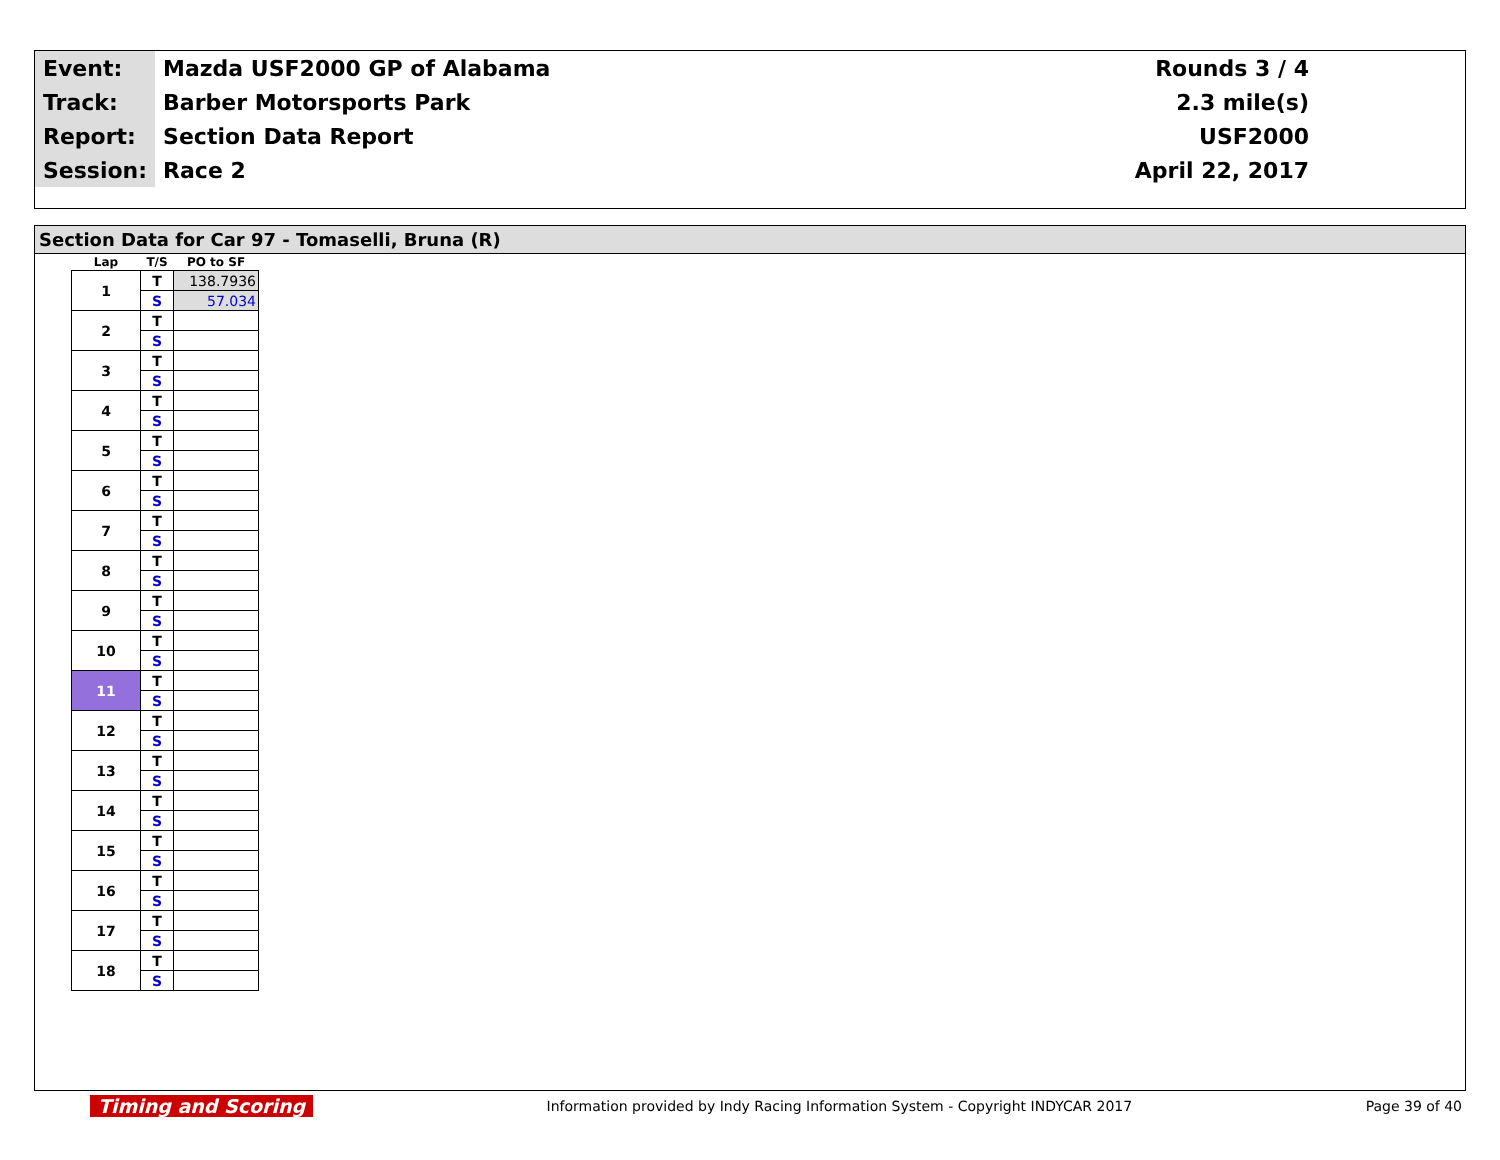| Event: | Mazda USF2000 GP of Alabama | Rounds 3 / 4 |
| Track: | Barber Motorsports Park | 2.3 mile(s) |
| Report: | Section Data Report | USF2000 |
| Session: | Race 2 | April 22, 2017 |
Section Data for Car 97 - Tomaselli, Bruna (R)
| Lap | T/S | PO to SF |
| --- | --- | --- |
| 1 | T | 138.7936 |
| | S | 57.034 |
| 2 | T | |
| | S | |
| 3 | T | |
| | S | |
| 4 | T | |
| | S | |
| 5 | T | |
| | S | |
| 6 | T | |
| | S | |
| 7 | T | |
| | S | |
| 8 | T | |
| | S | |
| 9 | T | |
| | S | |
| 10 | T | |
| | S | |
| 11 | T | |
| | S | |
| 12 | T | |
| | S | |
| 13 | T | |
| | S | |
| 14 | T | |
| | S | |
| 15 | T | |
| | S | |
| 16 | T | |
| | S | |
| 17 | T | |
| | S | |
| 18 | T | |
| | S | |
Timing and Scoring Information provided by Indy Racing Information System - Copyright INDYCAR 2017 Page 39 of 40